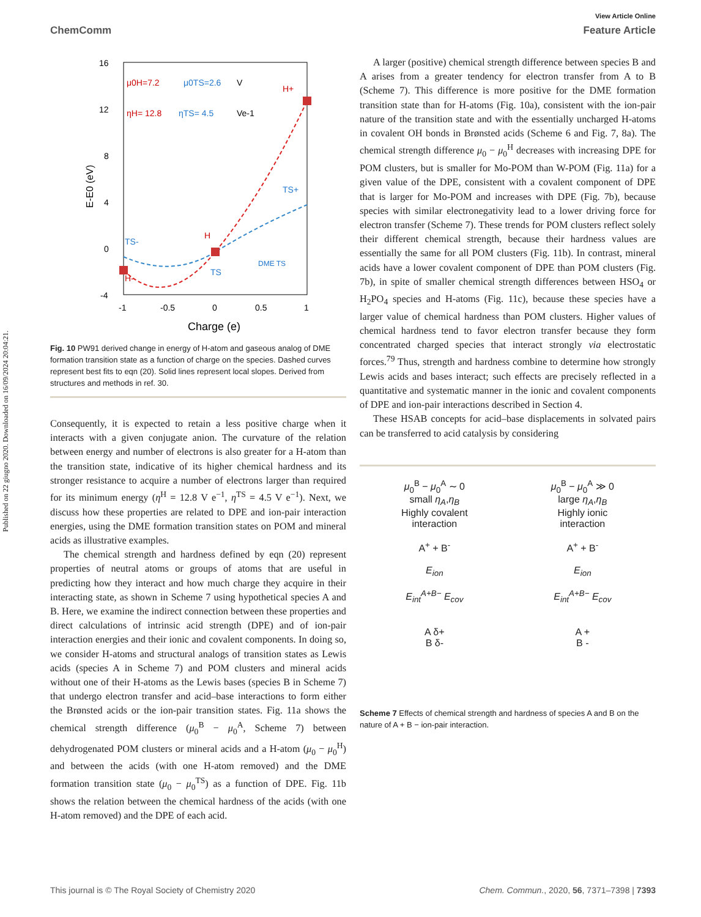Published on 22 giugno 2020. Downloaded on 16/09/2024 20:04:21.
View Article Online
ChemComm Feature Article
16
12
8
4
0
-4
-1
-0.5
0
0.5
1
Charge (e)
E-E0 (eV)
μ0H=7.2
μ0TS=2.6
V
ηH= 12.8
ηTS= 4.5
Ve-1
H+
TS+
TS-
H-
H
TS
DME TS
Fig. 10 PW91 derived change in energy of H-atom and gaseous analog of DME formation transition state as a function of charge on the species. Dashed curves represent best fits to eqn (20). Solid lines represent local slopes. Derived from structures and methods in ref. 30.
Consequently, it is expected to retain a less positive charge when it interacts with a given conjugate anion. The curvature of the relation between energy and number of electrons is also greater for a H-atom than the transition state, indicative of its higher chemical hardness and its stronger resistance to acquire a number of electrons larger than required for its minimum energy (η<sup>H</sup> = 12.8 V e<sup>−1</sup>, η<sup>TS</sup> = 4.5 V e<sup>−1</sup>). Next, we discuss how these properties are related to DPE and ion-pair interaction energies, using the DME formation transition states on POM and mineral acids as illustrative examples.
The chemical strength and hardness defined by eqn (20) represent properties of neutral atoms or groups of atoms that are useful in predicting how they interact and how much charge they acquire in their interacting state, as shown in Scheme 7 using hypothetical species A and B. Here, we examine the indirect connection between these properties and direct calculations of intrinsic acid strength (DPE) and of ion-pair interaction energies and their ionic and covalent components. In doing so, we consider H-atoms and structural analogs of transition states as Lewis acids (species A in Scheme 7) and POM clusters and mineral acids without one of their H-atoms as the Lewis bases (species B in Scheme 7) that undergo electron transfer and acid–base interactions to form either the Brønsted acids or the ion-pair transition states. Fig. 11a shows the chemical strength difference (μ<sub>0</sub><sup>B</sup> − μ<sub>0</sub><sup>A</sup>, Scheme 7) between dehydrogenated POM clusters or mineral acids and a H-atom (μ<sub>0</sub> − μ<sub>0</sub><sup>H</sup>) and between the acids (with one H-atom removed) and the DME formation transition state (μ<sub>0</sub> − μ<sub>0</sub><sup>TS</sup>) as a function of DPE. Fig. 11b shows the relation between the chemical hardness of the acids (with one H-atom removed) and the DPE of each acid.
A larger (positive) chemical strength difference between species B and A arises from a greater tendency for electron transfer from A to B (Scheme 7). This difference is more positive for the DME formation transition state than for H-atoms (Fig. 10a), consistent with the ion-pair nature of the transition state and with the essentially uncharged H-atoms in covalent OH bonds in Brønsted acids (Scheme 6 and Fig. 7, 8a). The chemical strength difference μ<sub>0</sub> − μ<sub>0</sub><sup>H</sup> decreases with increasing DPE for POM clusters, but is smaller for Mo-POM than W-POM (Fig. 11a) for a given value of the DPE, consistent with a covalent component of DPE that is larger for Mo-POM and increases with DPE (Fig. 7b), because species with similar electronegativity lead to a lower driving force for electron transfer (Scheme 7). These trends for POM clusters reflect solely their different chemical strength, because their hardness values are essentially the same for all POM clusters (Fig. 11b). In contrast, mineral acids have a lower covalent component of DPE than POM clusters (Fig. 7b), in spite of smaller chemical strength differences between HSO<sub>4</sub> or H<sub>2</sub>PO<sub>4</sub> species and H-atoms (Fig. 11c), because these species have a larger value of chemical hardness than POM clusters. Higher values of chemical hardness tend to favor electron transfer because they form concentrated charged species that interact strongly via electrostatic forces.<sup>79</sup> Thus, strength and hardness combine to determine how strongly Lewis acids and bases interact; such effects are precisely reflected in a quantitative and systematic manner in the ionic and covalent components of DPE and ion-pair interactions described in Section 4.
These HSAB concepts for acid–base displacements in solvated pairs can be transferred to acid catalysis by considering
μ<sub>0</sub><sup>B</sup> − μ<sub>0</sub><sup>A</sup> ∼ 0
small η<sub>A</sub>,η<sub>B</sub>
Highly covalent
interaction
A<sup>+</sup> + B<sup>-</sup>
E<sub>ion</sub>
E<sub>int</sub><sup>A+B−</sup> E<sub>cov</sub>
A δ+
B δ-
μ<sub>0</sub><sup>B</sup> − μ<sub>0</sub><sup>A</sup> ≫ 0
large η<sub>A</sub>,η<sub>B</sub>
Highly ionic
interaction
A<sup>+</sup> + B<sup>-</sup>
E<sub>ion</sub>
E<sub>int</sub><sup>A+B−</sup> E<sub>cov</sub>
A +
B -
Scheme 7 Effects of chemical strength and hardness of species A and B on the nature of A + B − ion-pair interaction.
This journal is © The Royal Society of Chemistry 2020 Chem. Commun., 2020, 56, 7371–7398 | 7393